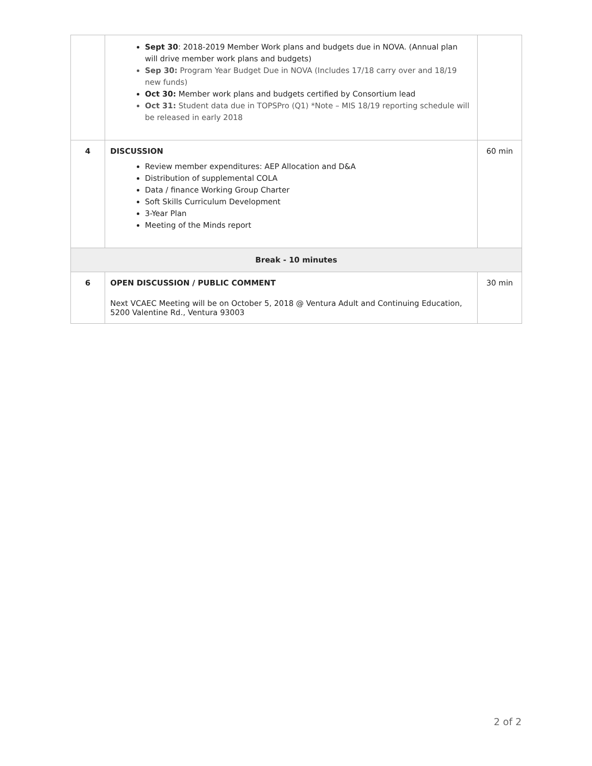| | Sept 30 : 2018-2019 Member Work plans and budgets due in NOVA. (Annual plan will drive member work plans and budgets) Sep 30: Program Year Budget Due in NOVA (Includes 17/18 carry over and 18/19 new funds) Oct 30: Member work plans and budgets certified by Consortium lead Oct 31: Student data due in TOPSPro (Q1) *Note – MIS 18/19 reporting schedule will be released in early 2018 | |
| 4 | DISCUSSION Review member expenditures: AEP Allocation and D&A Distribution of supplemental COLA Data / finance Working Group Charter Soft Skills Curriculum Development 3-Year Plan Meeting of the Minds report | 60 min |
| Break - 10 minutes | | |
| 6 | OPEN DISCUSSION / PUBLIC COMMENT Next VCAEC Meeting will be on October 5, 2018 @ Ventura Adult and Continuing Education, 5200 Valentine Rd., Ventura 93003 | 30 min |
2 of 2